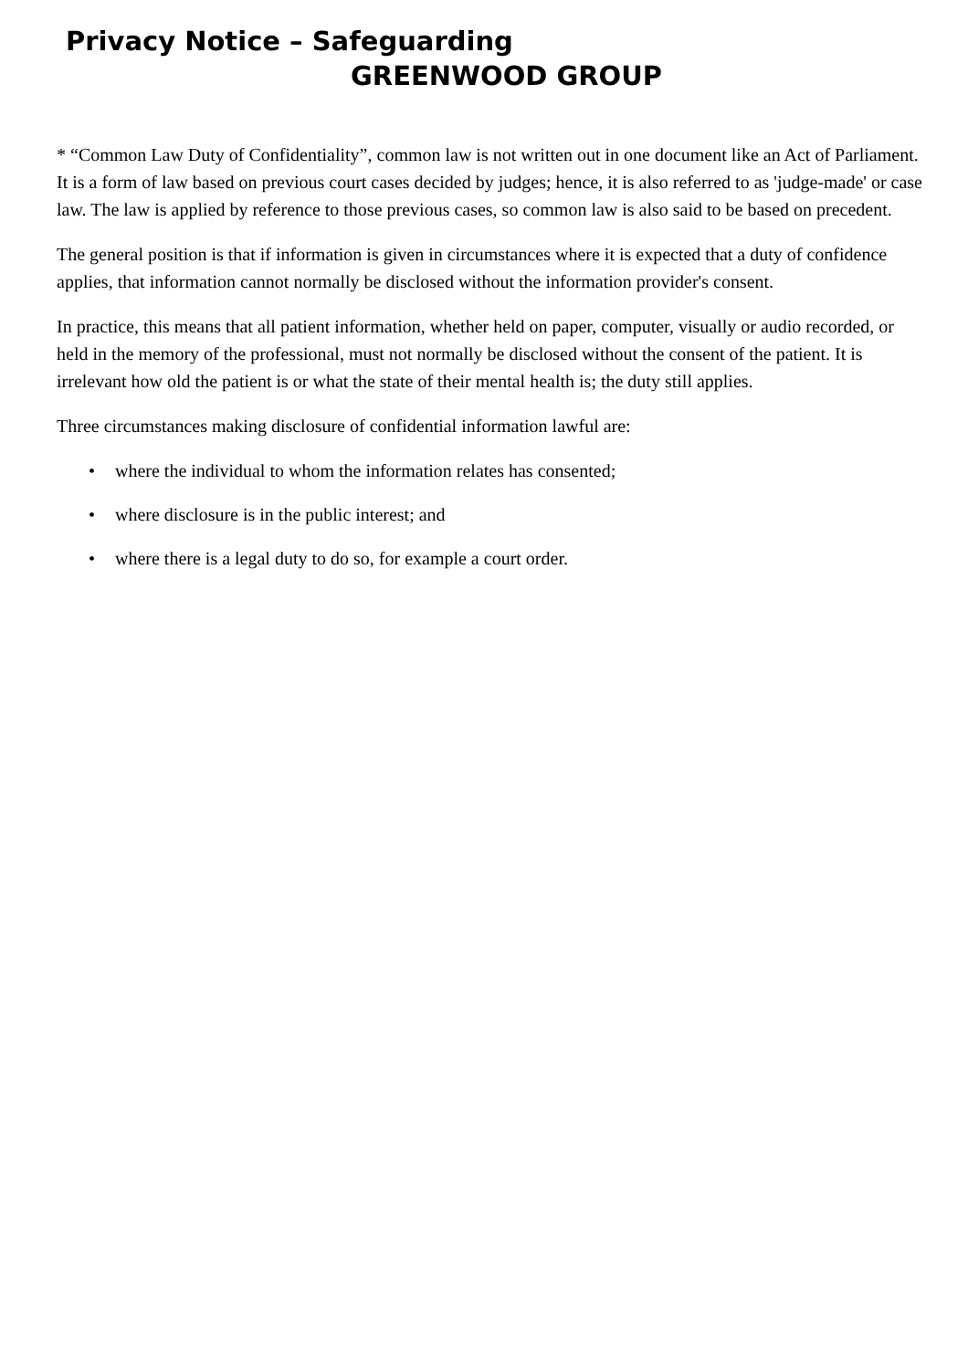Privacy Notice – Safeguarding
GREENWOOD GROUP
* “Common Law Duty of Confidentiality”, common law is not written out in one document like an Act of Parliament. It is a form of law based on previous court cases decided by judges; hence, it is also referred to as 'judge-made' or case law. The law is applied by reference to those previous cases, so common law is also said to be based on precedent.
The general position is that if information is given in circumstances where it is expected that a duty of confidence applies, that information cannot normally be disclosed without the information provider's consent.
In practice, this means that all patient information, whether held on paper, computer, visually or audio recorded, or held in the memory of the professional, must not normally be disclosed without the consent of the patient. It is irrelevant how old the patient is or what the state of their mental health is; the duty still applies.
Three circumstances making disclosure of confidential information lawful are:
• where the individual to whom the information relates has consented;
• where disclosure is in the public interest; and
• where there is a legal duty to do so, for example a court order.